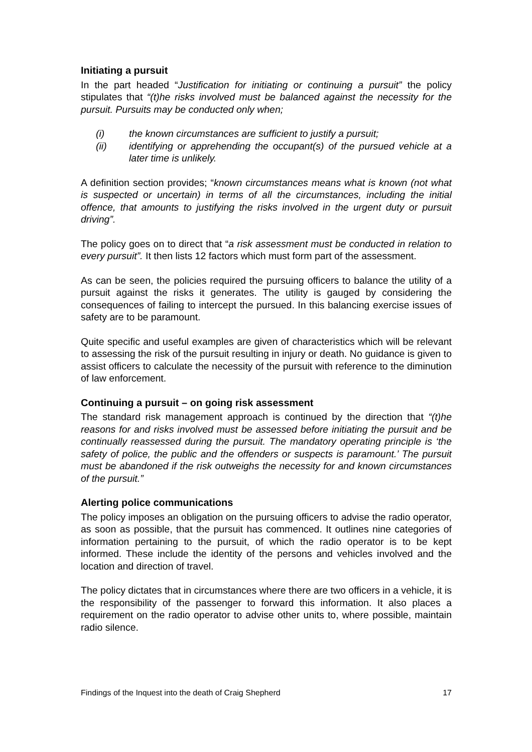Initiating a pursuit
In the part headed “Justification for initiating or continuing a pursuit” the policy stipulates that “(t)he risks involved must be balanced against the necessity for the pursuit. Pursuits may be conducted only when;
(i) the known circumstances are sufficient to justify a pursuit;
(ii) identifying or apprehending the occupant(s) of the pursued vehicle at a later time is unlikely.
A definition section provides; “known circumstances means what is known (not what is suspected or uncertain) in terms of all the circumstances, including the initial offence, that amounts to justifying the risks involved in the urgent duty or pursuit driving”.
The policy goes on to direct that “a risk assessment must be conducted in relation to every pursuit”. It then lists 12 factors which must form part of the assessment.
As can be seen, the policies required the pursuing officers to balance the utility of a pursuit against the risks it generates. The utility is gauged by considering the consequences of failing to intercept the pursued. In this balancing exercise issues of safety are to be paramount.
Quite specific and useful examples are given of characteristics which will be relevant to assessing the risk of the pursuit resulting in injury or death. No guidance is given to assist officers to calculate the necessity of the pursuit with reference to the diminution of law enforcement.
Continuing a pursuit – on going risk assessment
The standard risk management approach is continued by the direction that “(t)he reasons for and risks involved must be assessed before initiating the pursuit and be continually reassessed during the pursuit. The mandatory operating principle is ‘the safety of police, the public and the offenders or suspects is paramount.’ The pursuit must be abandoned if the risk outweighs the necessity for and known circumstances of the pursuit.”
Alerting police communications
The policy imposes an obligation on the pursuing officers to advise the radio operator, as soon as possible, that the pursuit has commenced. It outlines nine categories of information pertaining to the pursuit, of which the radio operator is to be kept informed. These include the identity of the persons and vehicles involved and the location and direction of travel.
The policy dictates that in circumstances where there are two officers in a vehicle, it is the responsibility of the passenger to forward this information. It also places a requirement on the radio operator to advise other units to, where possible, maintain radio silence.
Findings of the Inquest into the death of Craig Shepherd 17